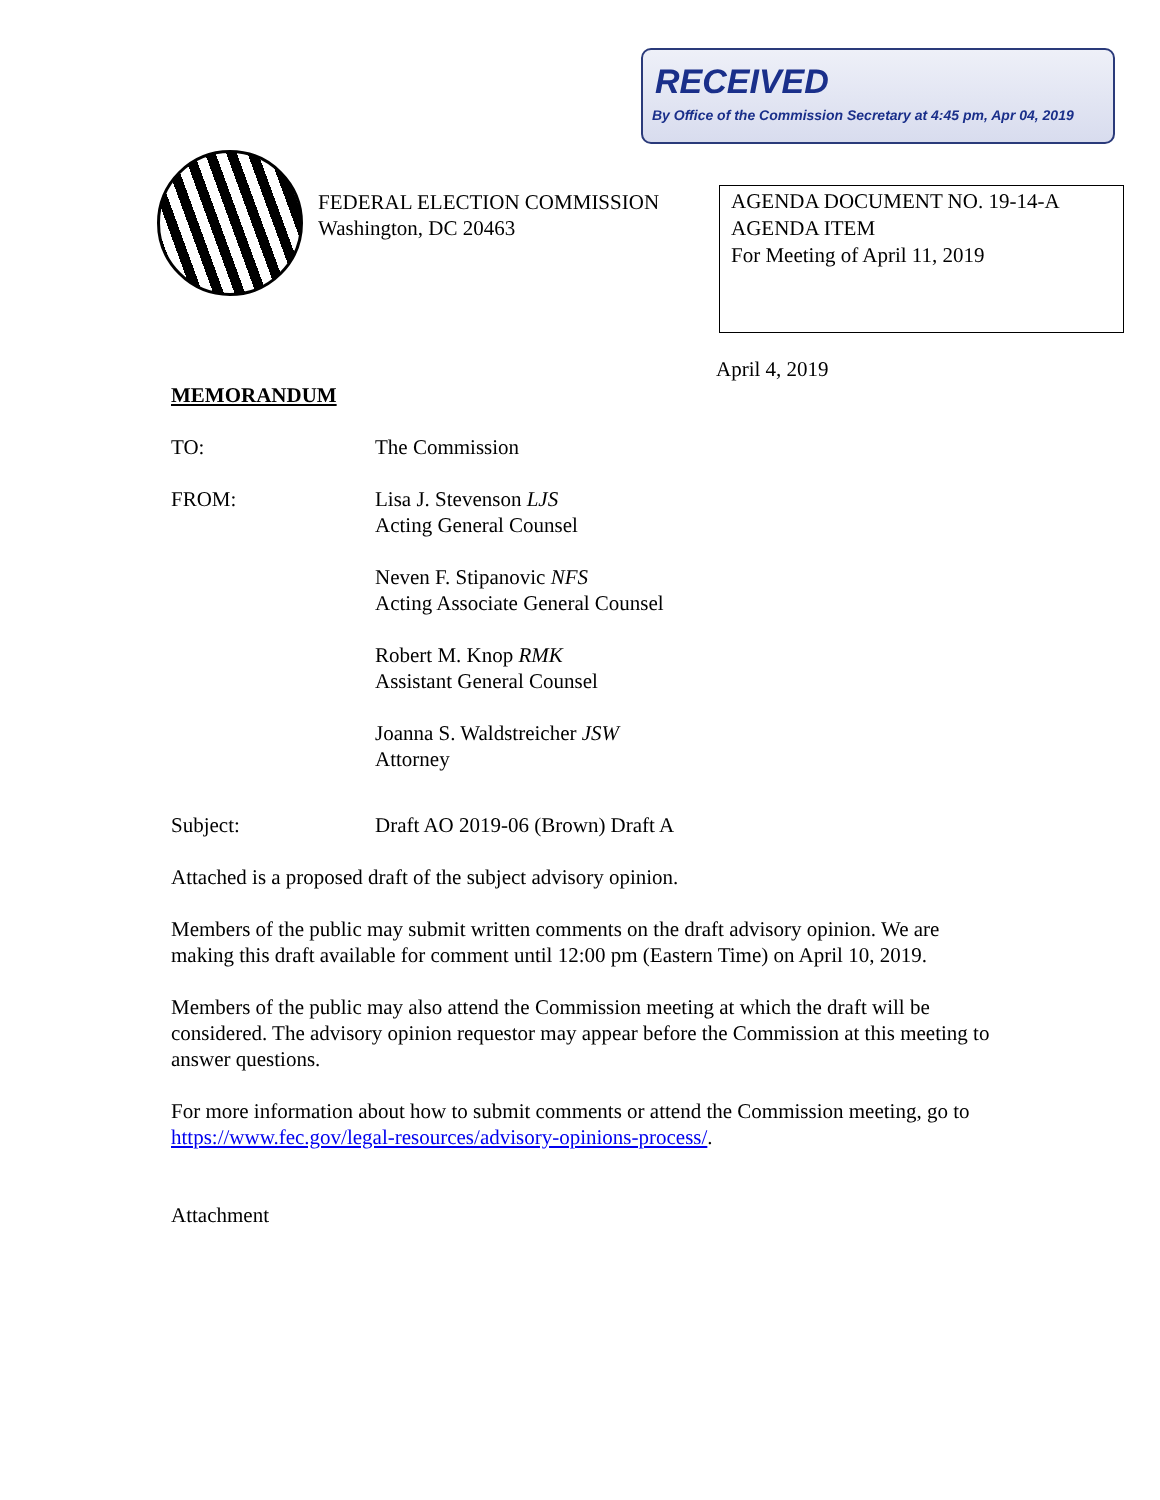RECEIVED
By Office of the Commission Secretary at 4:45 pm, Apr 04, 2019
FEDERAL ELECTION COMMISSION
Washington, DC 20463
AGENDA DOCUMENT NO. 19-14-A
AGENDA ITEM
For Meeting of April 11, 2019
April 4, 2019
MEMORANDUM
TO: The Commission
FROM: Lisa J. Stevenson LJS
Acting General Counsel
Neven F. Stipanovic NFS
Acting Associate General Counsel
Robert M. Knop RMK
Assistant General Counsel
Joanna S. Waldstreicher JSW
Attorney
Subject: Draft AO 2019-06 (Brown) Draft A
Attached is a proposed draft of the subject advisory opinion.
Members of the public may submit written comments on the draft advisory opinion. We are making this draft available for comment until 12:00 pm (Eastern Time) on April 10, 2019.
Members of the public may also attend the Commission meeting at which the draft will be considered. The advisory opinion requestor may appear before the Commission at this meeting to answer questions.
For more information about how to submit comments or attend the Commission meeting, go to https://www.fec.gov/legal-resources/advisory-opinions-process/.
Attachment